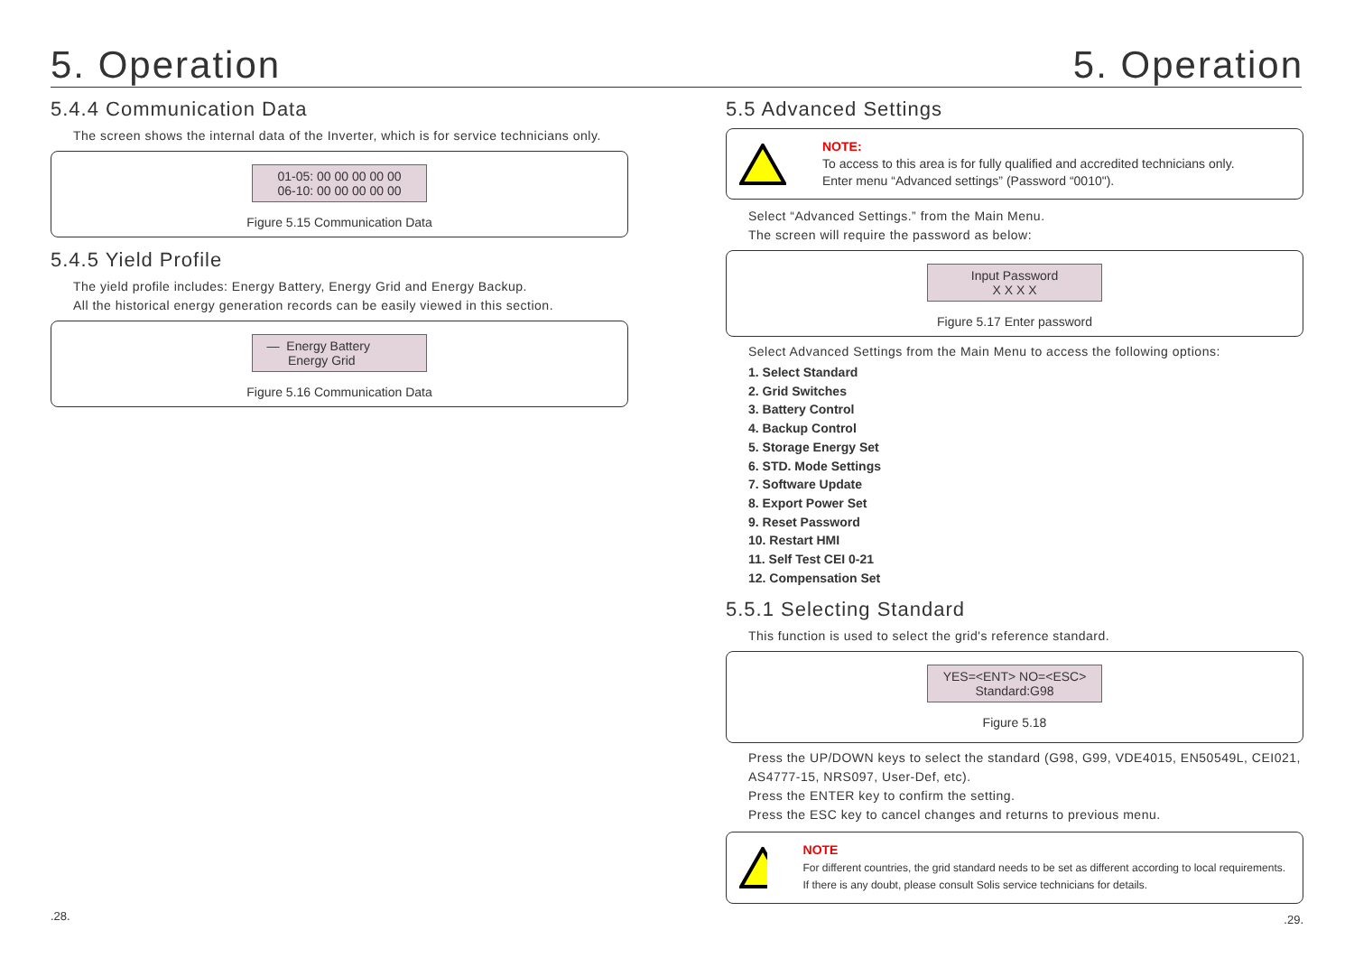5. Operation
5.4.4 Communication Data
The screen shows the internal data of the Inverter, which is for service technicians only.
01-05: 00 00 00 00 00
06-10: 00 00 00 00 00
Figure 5.15 Communication Data
5.4.5 Yield Profile
The yield profile includes: Energy Battery, Energy Grid and Energy Backup.
All the historical energy generation records can be easily viewed in this section.
— Energy Battery
Energy Grid
Figure 5.16 Communication Data
.28.
5. Operation
5.5 Advanced Settings
NOTE:
To access to this area is for fully qualified and accredited technicians only.
Enter menu “Advanced settings” (Password “0010").
Select “Advanced Settings.” from the Main Menu.
The screen will require the password as below:
Input Password
X X X X
Figure 5.17 Enter password
Select Advanced Settings from the Main Menu to access the following options:
1. Select Standard
2. Grid Switches
3. Battery Control
4. Backup Control
5. Storage Energy Set
6. STD. Mode Settings
7. Software Update
8. Export Power Set
9. Reset Password
10. Restart HMI
11. Self Test CEI 0-21
12. Compensation Set
5.5.1 Selecting Standard
This function is used to select the grid's reference standard.
YES=<ENT> NO=<ESC>
Standard:G98
Figure 5.18
Press the UP/DOWN keys to select the standard (G98, G99, VDE4015, EN50549L, CEI021, AS4777-15, NRS097, User-Def, etc).
Press the ENTER key to confirm the setting.
Press the ESC key to cancel changes and returns to previous menu.
NOTE
For different countries, the grid standard needs to be set as different according to local requirements. If there is any doubt, please consult Solis service technicians for details.
.29.